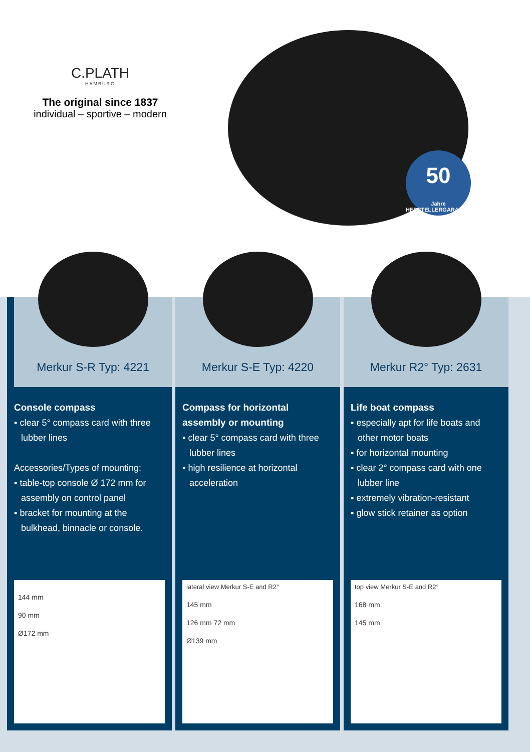C.PLATH
HAMBURG
The original since 1837
individual – sportive – modern
50
Jahre HERSTELLERGARANTIE
Merkur S-R Typ: 4221
Console compass
▪ clear 5° compass card with three lubber lines
Accessories/Types of mounting:
▪ table-top console Ø 172 mm for assembly on control panel
▪ bracket for mounting at the bulkhead, binnacle or console.
144 mm
90 mm
Ø172 mm
Merkur S-E Typ: 4220
Compass for horizontal assembly or mounting
▪ clear 5° compass card with three lubber lines
▪ high resilience at horizontal acceleration
lateral view Merkur S-E and R2°
145 mm
126 mm 72 mm
Ø139 mm
Merkur R2° Typ: 2631
Life boat compass
▪ especially apt for life boats and other motor boats
▪ for horizontal mounting
▪ clear 2° compass card with one lubber line
▪ extremely vibration-resistant
▪ glow stick retainer as option
top view Merkur S-E and R2°
168 mm
145 mm